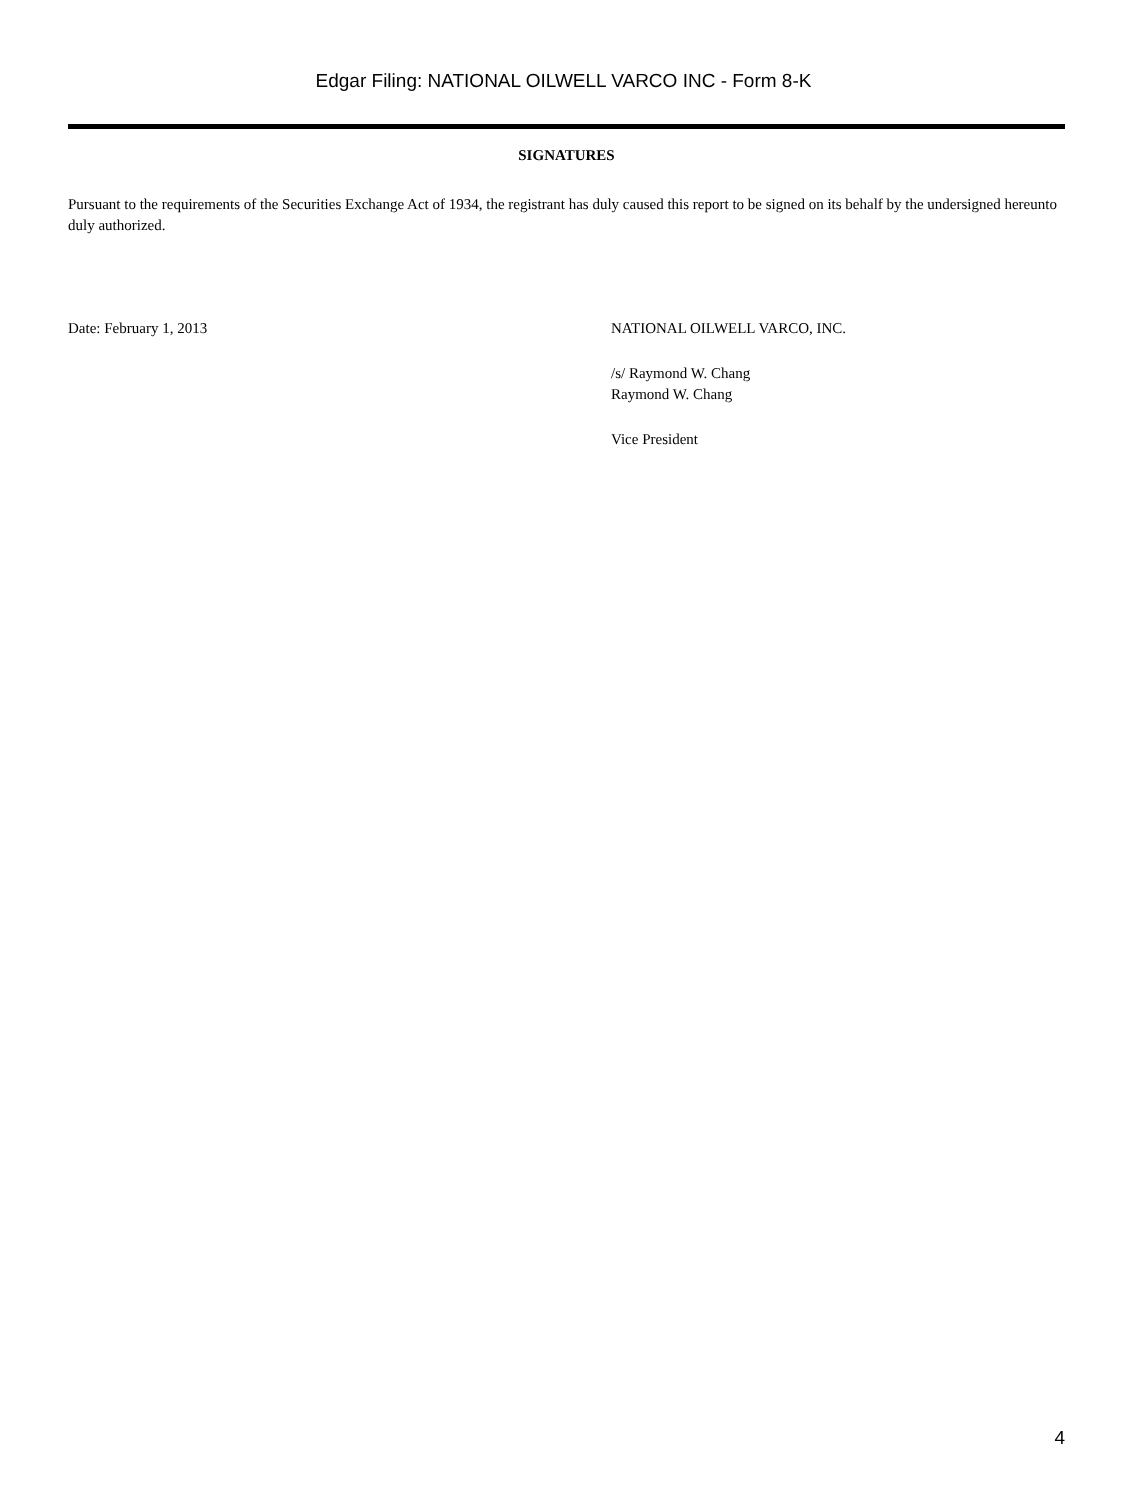Edgar Filing: NATIONAL OILWELL VARCO INC - Form 8-K
SIGNATURES
Pursuant to the requirements of the Securities Exchange Act of 1934, the registrant has duly caused this report to be signed on its behalf by the undersigned hereunto duly authorized.
Date: February 1, 2013 NATIONAL OILWELL VARCO, INC.
/s/ Raymond W. Chang
Raymond W. Chang
Vice President
4